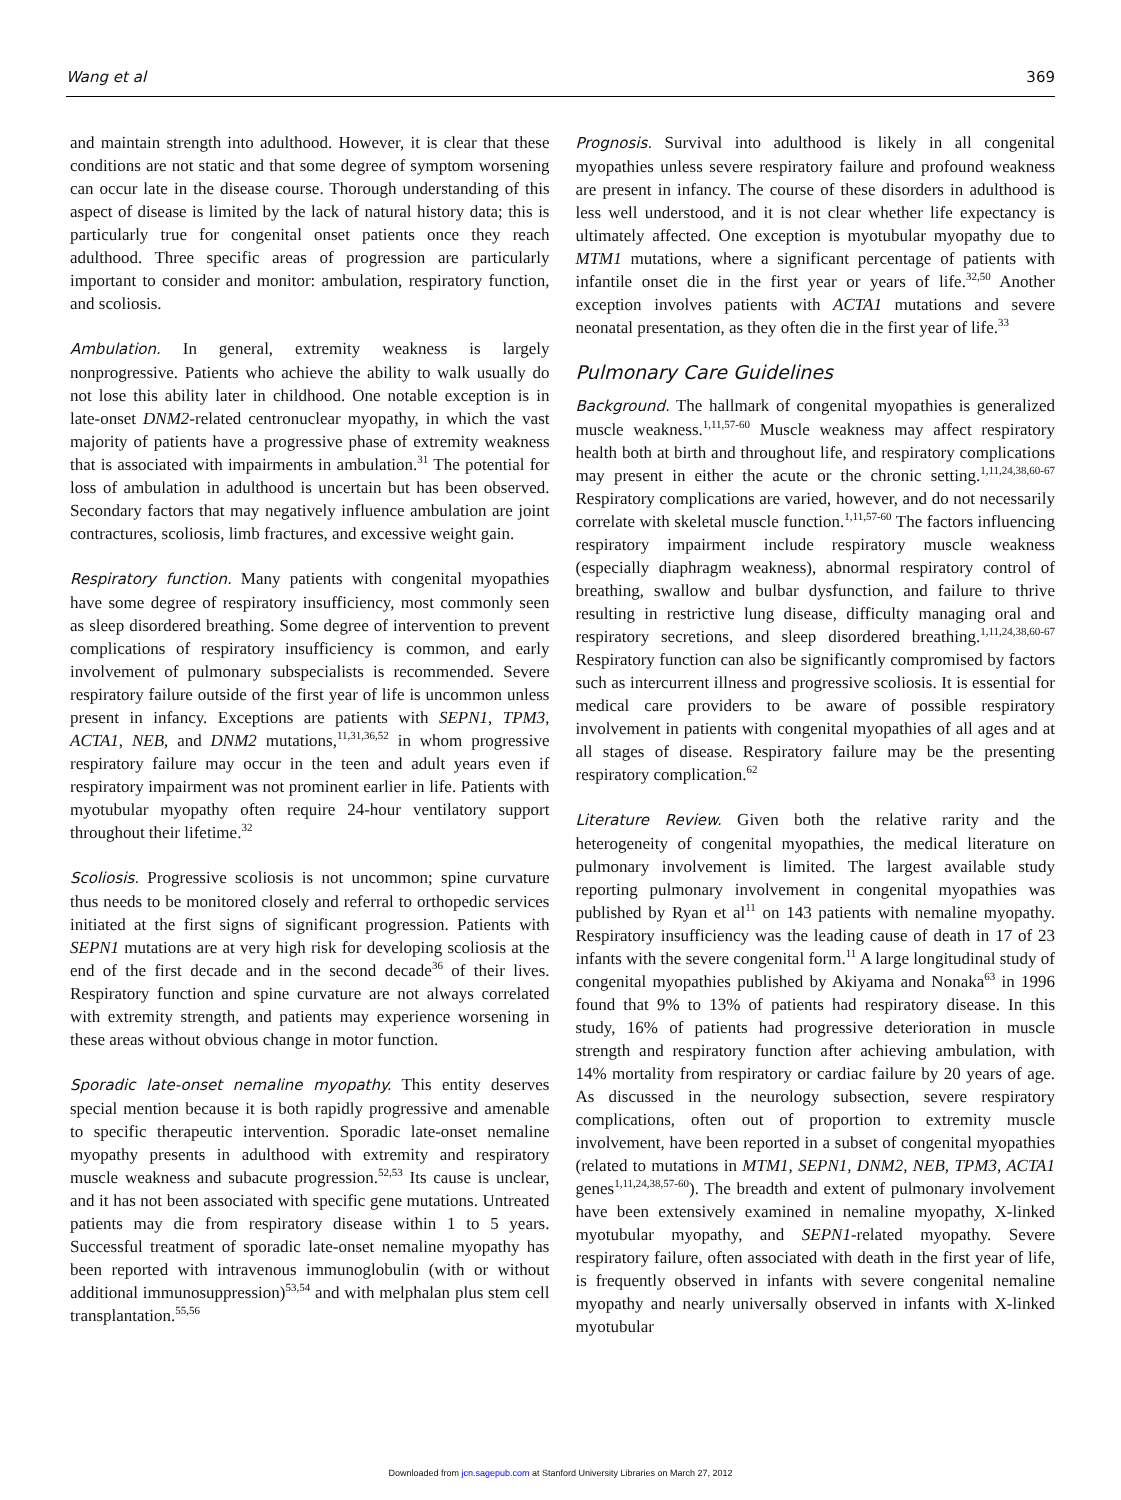Wang et al 369
and maintain strength into adulthood. However, it is clear that these conditions are not static and that some degree of symptom worsening can occur late in the disease course. Thorough understanding of this aspect of disease is limited by the lack of natural history data; this is particularly true for congenital onset patients once they reach adulthood. Three specific areas of progression are particularly important to consider and monitor: ambulation, respiratory function, and scoliosis.
Ambulation. In general, extremity weakness is largely nonprogressive. Patients who achieve the ability to walk usually do not lose this ability later in childhood. One notable exception is in late-onset DNM2-related centronuclear myopathy, in which the vast majority of patients have a progressive phase of extremity weakness that is associated with impairments in ambulation.<sup>31</sup> The potential for loss of ambulation in adulthood is uncertain but has been observed. Secondary factors that may negatively influence ambulation are joint contractures, scoliosis, limb fractures, and excessive weight gain.
Respiratory function. Many patients with congenital myopathies have some degree of respiratory insufficiency, most commonly seen as sleep disordered breathing. Some degree of intervention to prevent complications of respiratory insufficiency is common, and early involvement of pulmonary subspecialists is recommended. Severe respiratory failure outside of the first year of life is uncommon unless present in infancy. Exceptions are patients with SEPN1, TPM3, ACTA1, NEB, and DNM2 mutations,<sup>11,31,36,52</sup> in whom progressive respiratory failure may occur in the teen and adult years even if respiratory impairment was not prominent earlier in life. Patients with myotubular myopathy often require 24-hour ventilatory support throughout their lifetime.<sup>32</sup>
Scoliosis. Progressive scoliosis is not uncommon; spine curvature thus needs to be monitored closely and referral to orthopedic services initiated at the first signs of significant progression. Patients with SEPN1 mutations are at very high risk for developing scoliosis at the end of the first decade and in the second decade<sup>36</sup> of their lives. Respiratory function and spine curvature are not always correlated with extremity strength, and patients may experience worsening in these areas without obvious change in motor function.
Sporadic late-onset nemaline myopathy. This entity deserves special mention because it is both rapidly progressive and amenable to specific therapeutic intervention. Sporadic late-onset nemaline myopathy presents in adulthood with extremity and respiratory muscle weakness and subacute progression.<sup>52,53</sup> Its cause is unclear, and it has not been associated with specific gene mutations. Untreated patients may die from respiratory disease within 1 to 5 years. Successful treatment of sporadic late-onset nemaline myopathy has been reported with intravenous immunoglobulin (with or without additional immunosuppression)<sup>53,54</sup> and with melphalan plus stem cell transplantation.<sup>55,56</sup>
Prognosis. Survival into adulthood is likely in all congenital myopathies unless severe respiratory failure and profound weakness are present in infancy. The course of these disorders in adulthood is less well understood, and it is not clear whether life expectancy is ultimately affected. One exception is myotubular myopathy due to MTM1 mutations, where a significant percentage of patients with infantile onset die in the first year or years of life.<sup>32,50</sup> Another exception involves patients with ACTA1 mutations and severe neonatal presentation, as they often die in the first year of life.<sup>33</sup>
Pulmonary Care Guidelines
Background. The hallmark of congenital myopathies is generalized muscle weakness.<sup>1,11,57-60</sup> Muscle weakness may affect respiratory health both at birth and throughout life, and respiratory complications may present in either the acute or the chronic setting.<sup>1,11,24,38,60-67</sup> Respiratory complications are varied, however, and do not necessarily correlate with skeletal muscle function.<sup>1,11,57-60</sup> The factors influencing respiratory impairment include respiratory muscle weakness (especially diaphragm weakness), abnormal respiratory control of breathing, swallow and bulbar dysfunction, and failure to thrive resulting in restrictive lung disease, difficulty managing oral and respiratory secretions, and sleep disordered breathing.<sup>1,11,24,38,60-67</sup> Respiratory function can also be significantly compromised by factors such as intercurrent illness and progressive scoliosis. It is essential for medical care providers to be aware of possible respiratory involvement in patients with congenital myopathies of all ages and at all stages of disease. Respiratory failure may be the presenting respiratory complication.<sup>62</sup>
Literature Review. Given both the relative rarity and the heterogeneity of congenital myopathies, the medical literature on pulmonary involvement is limited. The largest available study reporting pulmonary involvement in congenital myopathies was published by Ryan et al<sup>11</sup> on 143 patients with nemaline myopathy. Respiratory insufficiency was the leading cause of death in 17 of 23 infants with the severe congenital form.<sup>11</sup> A large longitudinal study of congenital myopathies published by Akiyama and Nonaka<sup>63</sup> in 1996 found that 9% to 13% of patients had respiratory disease. In this study, 16% of patients had progressive deterioration in muscle strength and respiratory function after achieving ambulation, with 14% mortality from respiratory or cardiac failure by 20 years of age. As discussed in the neurology subsection, severe respiratory complications, often out of proportion to extremity muscle involvement, have been reported in a subset of congenital myopathies (related to mutations in MTM1, SEPN1, DNM2, NEB, TPM3, ACTA1 genes<sup>1,11,24,38,57-60</sup>). The breadth and extent of pulmonary involvement have been extensively examined in nemaline myopathy, X-linked myotubular myopathy, and SEPN1-related myopathy. Severe respiratory failure, often associated with death in the first year of life, is frequently observed in infants with severe congenital nemaline myopathy and nearly universally observed in infants with X-linked myotubular
Downloaded from jcn.sagepub.com at Stanford University Libraries on March 27, 2012